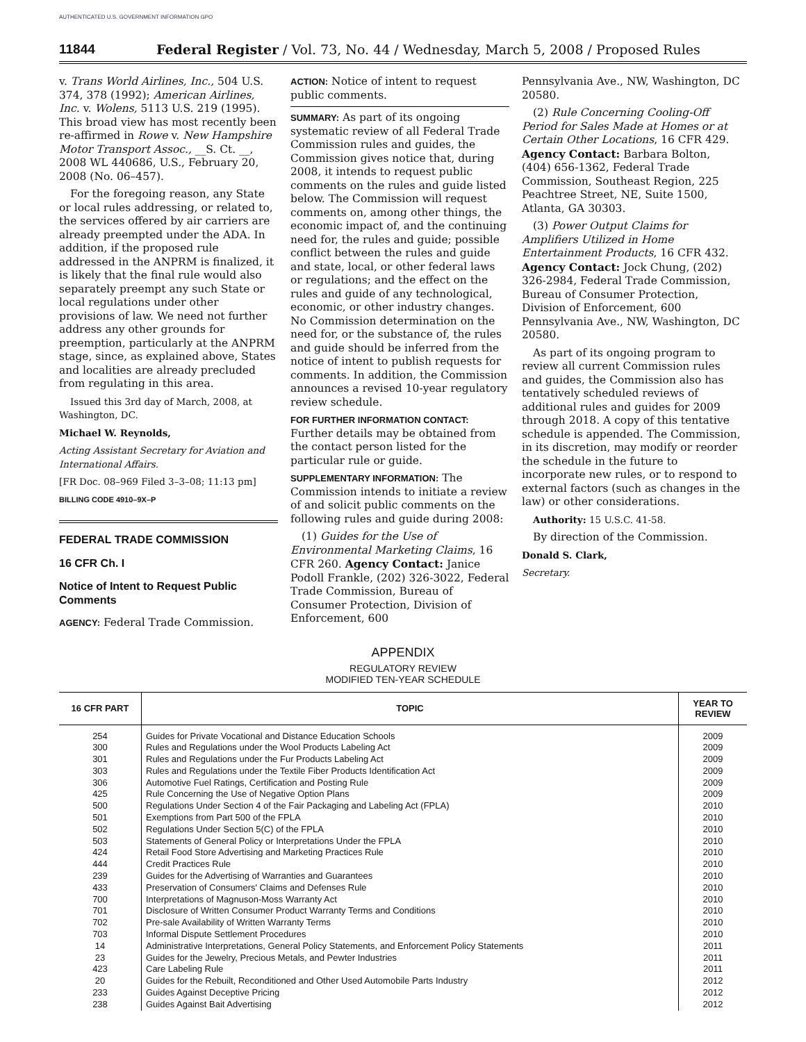AUTHENTICATED U.S. GOVERNMENT INFORMATION GPO
11844 Federal Register / Vol. 73, No. 44 / Wednesday, March 5, 2008 / Proposed Rules
v. Trans World Airlines, Inc., 504 U.S. 374, 378 (1992); American Airlines, Inc. v. Wolens, 5113 U.S. 219 (1995). This broad view has most recently been re-affirmed in Rowe v. New Hampshire Motor Transport Assoc., __S. Ct. __, 2008 WL 440686, U.S., February 20, 2008 (No. 06–457).
For the foregoing reason, any State or local rules addressing, or related to, the services offered by air carriers are already preempted under the ADA. In addition, if the proposed rule addressed in the ANPRM is finalized, it is likely that the final rule would also separately preempt any such State or local regulations under other provisions of law. We need not further address any other grounds for preemption, particularly at the ANPRM stage, since, as explained above, States and localities are already precluded from regulating in this area.
Issued this 3rd day of March, 2008, at Washington, DC.
Michael W. Reynolds,
Acting Assistant Secretary for Aviation and International Affairs.
[FR Doc. 08–969 Filed 3–3–08; 11:13 pm]
BILLING CODE 4910–9X–P
FEDERAL TRADE COMMISSION
16 CFR Ch. I
Notice of Intent to Request Public Comments
AGENCY: Federal Trade Commission.
ACTION: Notice of intent to request public comments.
SUMMARY: As part of its ongoing systematic review of all Federal Trade Commission rules and guides, the Commission gives notice that, during 2008, it intends to request public comments on the rules and guide listed below. The Commission will request comments on, among other things, the economic impact of, and the continuing need for, the rules and guide; possible conflict between the rules and guide and state, local, or other federal laws or regulations; and the effect on the rules and guide of any technological, economic, or other industry changes. No Commission determination on the need for, or the substance of, the rules and guide should be inferred from the notice of intent to publish requests for comments. In addition, the Commission announces a revised 10-year regulatory review schedule.
FOR FURTHER INFORMATION CONTACT: Further details may be obtained from the contact person listed for the particular rule or guide.
SUPPLEMENTARY INFORMATION: The Commission intends to initiate a review of and solicit public comments on the following rules and guide during 2008:
(1) Guides for the Use of Environmental Marketing Claims, 16 CFR 260. Agency Contact: Janice Podoll Frankle, (202) 326-3022, Federal Trade Commission, Bureau of Consumer Protection, Division of Enforcement, 600
Pennsylvania Ave., NW, Washington, DC 20580.
(2) Rule Concerning Cooling-Off Period for Sales Made at Homes or at Certain Other Locations, 16 CFR 429. Agency Contact: Barbara Bolton, (404) 656-1362, Federal Trade Commission, Southeast Region, 225 Peachtree Street, NE, Suite 1500, Atlanta, GA 30303.
(3) Power Output Claims for Amplifiers Utilized in Home Entertainment Products, 16 CFR 432. Agency Contact: Jock Chung, (202) 326-2984, Federal Trade Commission, Bureau of Consumer Protection, Division of Enforcement, 600 Pennsylvania Ave., NW, Washington, DC 20580.
As part of its ongoing program to review all current Commission rules and guides, the Commission also has tentatively scheduled reviews of additional rules and guides for 2009 through 2018. A copy of this tentative schedule is appended. The Commission, in its discretion, may modify or reorder the schedule in the future to incorporate new rules, or to respond to external factors (such as changes in the law) or other considerations.
Authority: 15 U.S.C. 41-58.
By direction of the Commission.
Donald S. Clark,
Secretary.
APPENDIX
REGULATORY REVIEW
MODIFIED TEN-YEAR SCHEDULE
| 16 CFR PART | TOPIC | YEAR TO REVIEW |
| --- | --- | --- |
| 254 | Guides for Private Vocational and Distance Education Schools | 2009 |
| 300 | Rules and Regulations under the Wool Products Labeling Act | 2009 |
| 301 | Rules and Regulations under the Fur Products Labeling Act | 2009 |
| 303 | Rules and Regulations under the Textile Fiber Products Identification Act | 2009 |
| 306 | Automotive Fuel Ratings, Certification and Posting Rule | 2009 |
| 425 | Rule Concerning the Use of Negative Option Plans | 2009 |
| 500 | Regulations Under Section 4 of the Fair Packaging and Labeling Act (FPLA) | 2010 |
| 501 | Exemptions from Part 500 of the FPLA | 2010 |
| 502 | Regulations Under Section 5(C) of the FPLA | 2010 |
| 503 | Statements of General Policy or Interpretations Under the FPLA | 2010 |
| 424 | Retail Food Store Advertising and Marketing Practices Rule | 2010 |
| 444 | Credit Practices Rule | 2010 |
| 239 | Guides for the Advertising of Warranties and Guarantees | 2010 |
| 433 | Preservation of Consumers' Claims and Defenses Rule | 2010 |
| 700 | Interpretations of Magnuson-Moss Warranty Act | 2010 |
| 701 | Disclosure of Written Consumer Product Warranty Terms and Conditions | 2010 |
| 702 | Pre-sale Availability of Written Warranty Terms | 2010 |
| 703 | Informal Dispute Settlement Procedures | 2010 |
| 14 | Administrative Interpretations, General Policy Statements, and Enforcement Policy Statements | 2011 |
| 23 | Guides for the Jewelry, Precious Metals, and Pewter Industries | 2011 |
| 423 | Care Labeling Rule | 2011 |
| 20 | Guides for the Rebuilt, Reconditioned and Other Used Automobile Parts Industry | 2012 |
| 233 | Guides Against Deceptive Pricing | 2012 |
| 238 | Guides Against Bait Advertising | 2012 |